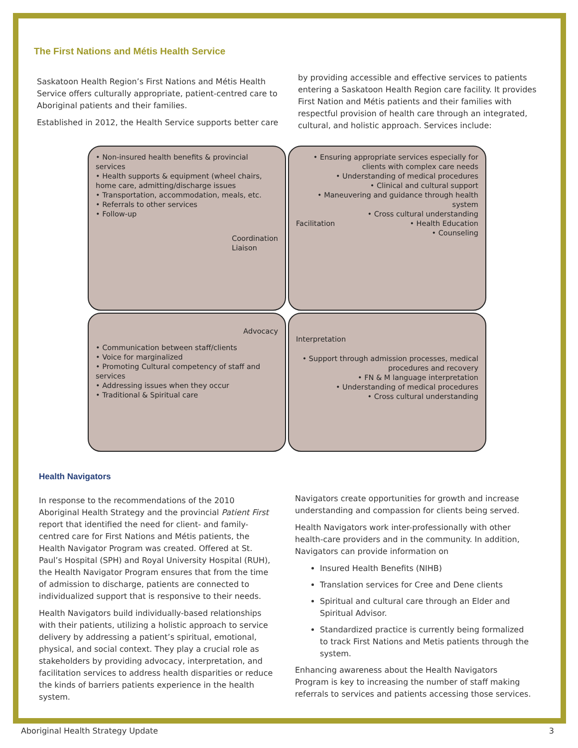The First Nations and Métis Health Service
Saskatoon Health Region’s First Nations and Métis Health Service offers culturally appropriate, patient-centred care to Aboriginal patients and their families.
Established in 2012, the Health Service supports better care
by providing accessible and effective services to patients entering a Saskatoon Health Region care facility. It provides First Nation and Métis patients and their families with respectful provision of health care through an integrated, cultural, and holistic approach. Services include:
• Non-insured health benefits & provincial services
• Health supports & equipment (wheel chairs, home care, admitting/discharge issues
• Transportation, accommodation, meals, etc.
• Referrals to other services
• Follow-up
Coordination
Liaison
• Ensuring appropriate services especially for clients with complex care needs
• Understanding of medical procedures
• Clinical and cultural support
• Maneuvering and guidance through health system
• Cross cultural understanding
Facilitation • Health Education
• Counseling
Advocacy
• Communication between staff/clients
• Voice for marginalized
• Promoting Cultural competency of staff and services
• Addressing issues when they occur
• Traditional & Spiritual care
Interpretation
• Support through admission processes, medical procedures and recovery
• FN & M language interpretation
• Understanding of medical procedures
• Cross cultural understanding
Health Navigators
In response to the recommendations of the 2010 Aboriginal Health Strategy and the provincial Patient First report that identified the need for client- and family-centred care for First Nations and Métis patients, the Health Navigator Program was created. Offered at St. Paul’s Hospital (SPH) and Royal University Hospital (RUH), the Health Navigator Program ensures that from the time of admission to discharge, patients are connected to individualized support that is responsive to their needs.
Health Navigators build individually-based relationships with their patients, utilizing a holistic approach to service delivery by addressing a patient’s spiritual, emotional, physical, and social context. They play a crucial role as stakeholders by providing advocacy, interpretation, and facilitation services to address health disparities or reduce the kinds of barriers patients experience in the health system.
Navigators create opportunities for growth and increase understanding and compassion for clients being served.
Health Navigators work inter-professionally with other health-care providers and in the community. In addition, Navigators can provide information on
Insured Health Benefits (NIHB)
Translation services for Cree and Dene clients
Spiritual and cultural care through an Elder and Spiritual Advisor.
Standardized practice is currently being formalized to track First Nations and Metis patients through the system.
Enhancing awareness about the Health Navigators Program is key to increasing the number of staff making referrals to services and patients accessing those services.
Aboriginal Health Strategy Update 3